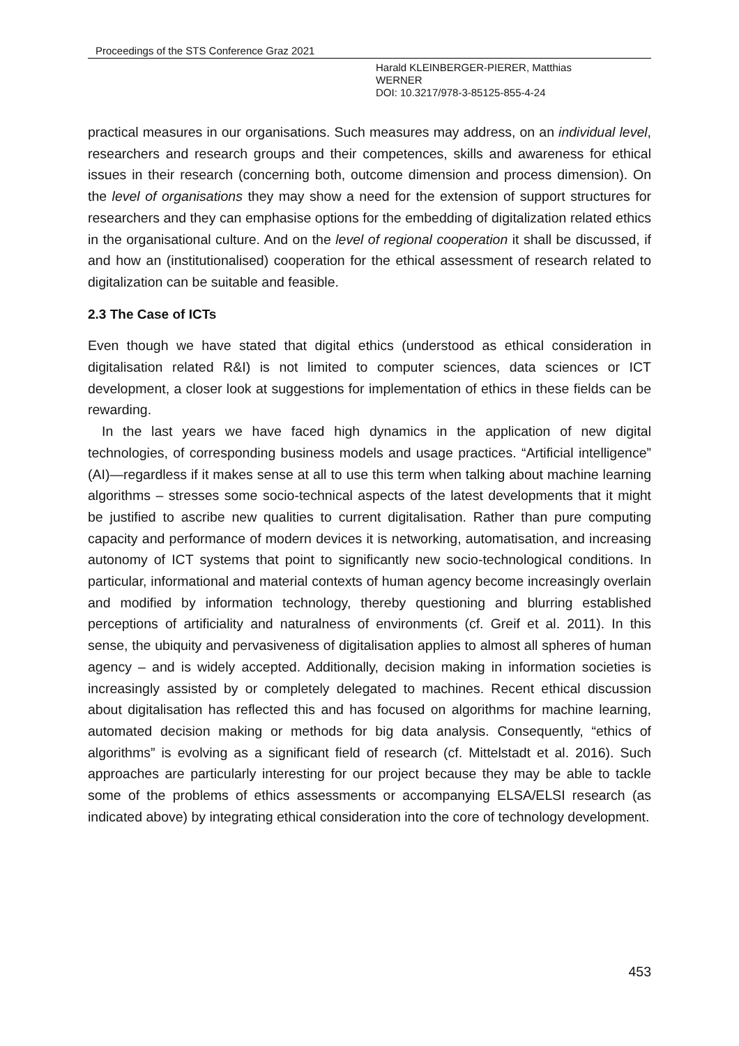Proceedings of the STS Conference Graz 2021
Harald KLEINBERGER-PIERER, Matthias
WERNER
DOI: 10.3217/978-3-85125-855-4-24
practical measures in our organisations. Such measures may address, on an individual level, researchers and research groups and their competences, skills and awareness for ethical issues in their research (concerning both, outcome dimension and process dimension). On the level of organisations they may show a need for the extension of support structures for researchers and they can emphasise options for the embedding of digitalization related ethics in the organisational culture. And on the level of regional cooperation it shall be discussed, if and how an (institutionalised) cooperation for the ethical assessment of research related to digitalization can be suitable and feasible.
2.3 The Case of ICTs
Even though we have stated that digital ethics (understood as ethical consideration in digitalisation related R&I) is not limited to computer sciences, data sciences or ICT development, a closer look at suggestions for implementation of ethics in these fields can be rewarding.
In the last years we have faced high dynamics in the application of new digital technologies, of corresponding business models and usage practices. “Artificial intelligence” (AI)—regardless if it makes sense at all to use this term when talking about machine learning algorithms – stresses some socio-technical aspects of the latest developments that it might be justified to ascribe new qualities to current digitalisation. Rather than pure computing capacity and performance of modern devices it is networking, automatisation, and increasing autonomy of ICT systems that point to significantly new socio-technological conditions. In particular, informational and material contexts of human agency become increasingly overlain and modified by information technology, thereby questioning and blurring established perceptions of artificiality and naturalness of environments (cf. Greif et al. 2011). In this sense, the ubiquity and pervasiveness of digitalisation applies to almost all spheres of human agency – and is widely accepted. Additionally, decision making in information societies is increasingly assisted by or completely delegated to machines. Recent ethical discussion about digitalisation has reflected this and has focused on algorithms for machine learning, automated decision making or methods for big data analysis. Consequently, “ethics of algorithms” is evolving as a significant field of research (cf. Mittelstadt et al. 2016). Such approaches are particularly interesting for our project because they may be able to tackle some of the problems of ethics assessments or accompanying ELSA/ELSI research (as indicated above) by integrating ethical consideration into the core of technology development.
453